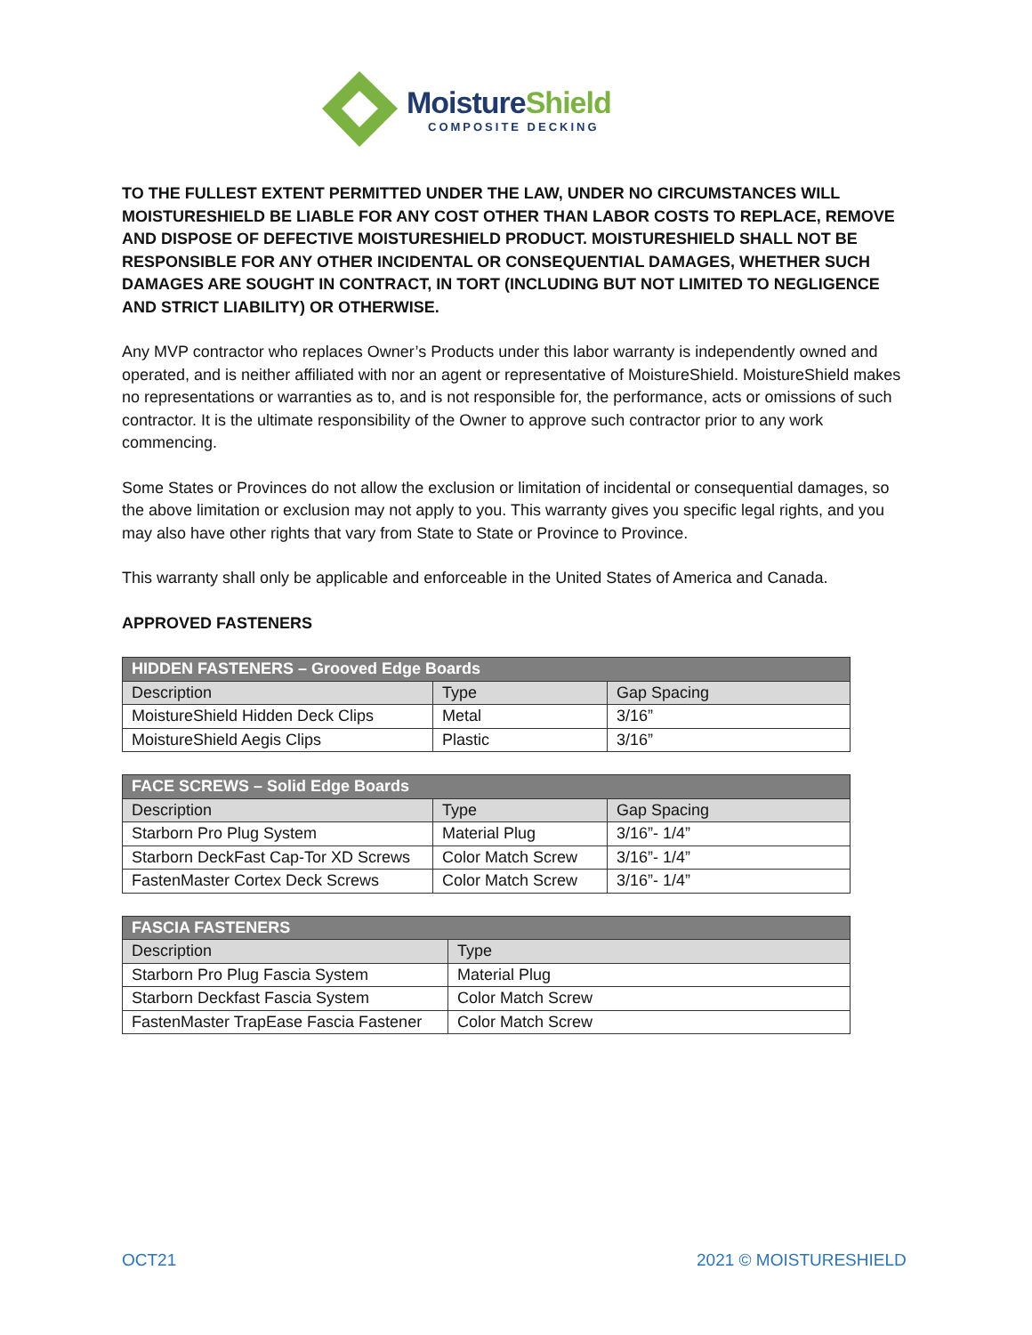MoistureShield
COMPOSITE DECKING
TO THE FULLEST EXTENT PERMITTED UNDER THE LAW, UNDER NO CIRCUMSTANCES WILL MOISTURESHIELD BE LIABLE FOR ANY COST OTHER THAN LABOR COSTS TO REPLACE, REMOVE AND DISPOSE OF DEFECTIVE MOISTURESHIELD PRODUCT. MOISTURESHIELD SHALL NOT BE RESPONSIBLE FOR ANY OTHER INCIDENTAL OR CONSEQUENTIAL DAMAGES, WHETHER SUCH DAMAGES ARE SOUGHT IN CONTRACT, IN TORT (INCLUDING BUT NOT LIMITED TO NEGLIGENCE AND STRICT LIABILITY) OR OTHERWISE.
Any MVP contractor who replaces Owner’s Products under this labor warranty is independently owned and operated, and is neither affiliated with nor an agent or representative of MoistureShield. MoistureShield makes no representations or warranties as to, and is not responsible for, the performance, acts or omissions of such contractor. It is the ultimate responsibility of the Owner to approve such contractor prior to any work commencing.
Some States or Provinces do not allow the exclusion or limitation of incidental or consequential damages, so the above limitation or exclusion may not apply to you. This warranty gives you specific legal rights, and you may also have other rights that vary from State to State or Province to Province.
This warranty shall only be applicable and enforceable in the United States of America and Canada.
APPROVED FASTENERS
| HIDDEN FASTENERS – Grooved Edge Boards | | |
| --- | --- | --- |
| Description | Type | Gap Spacing |
| MoistureShield Hidden Deck Clips | Metal | 3/16” |
| MoistureShield Aegis Clips | Plastic | 3/16” |
| FACE SCREWS – Solid Edge Boards | | |
| --- | --- | --- |
| Description | Type | Gap Spacing |
| Starborn Pro Plug System | Material Plug | 3/16”- 1/4” |
| Starborn DeckFast Cap-Tor XD Screws | Color Match Screw | 3/16”- 1/4” |
| FastenMaster Cortex Deck Screws | Color Match Screw | 3/16”- 1/4” |
| FASCIA FASTENERS | |
| --- | --- |
| Description | Type |
| Starborn Pro Plug Fascia System | Material Plug |
| Starborn Deckfast Fascia System | Color Match Screw |
| FastenMaster TrapEase Fascia Fastener | Color Match Screw |
OCT21 2021 © MOISTURESHIELD